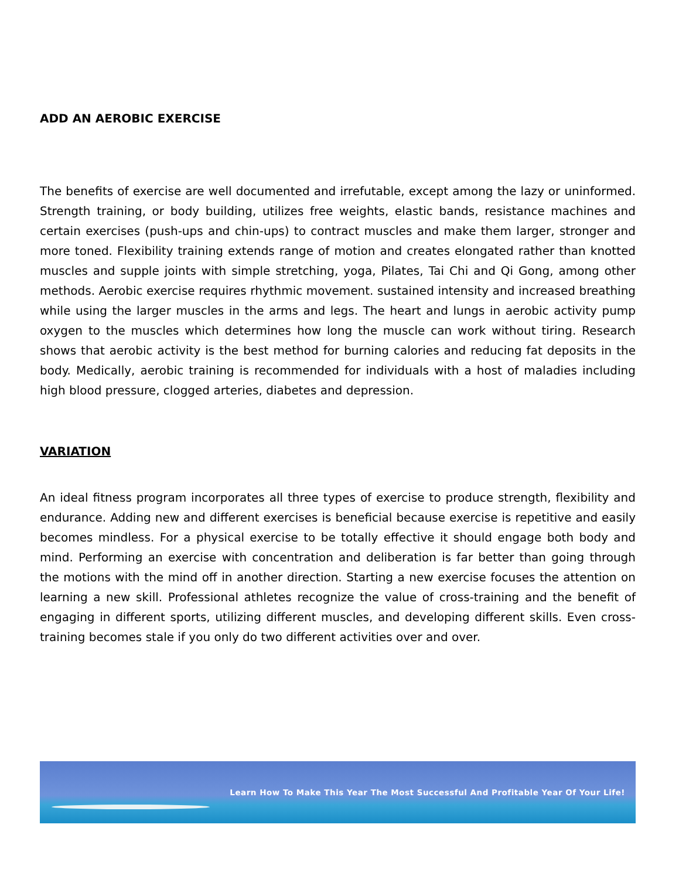ADD AN AEROBIC EXERCISE
The benefits of exercise are well documented and irrefutable, except among the lazy or uninformed. Strength training, or body building, utilizes free weights, elastic bands, resistance machines and certain exercises (push-ups and chin-ups) to contract muscles and make them larger, stronger and more toned. Flexibility training extends range of motion and creates elongated rather than knotted muscles and supple joints with simple stretching, yoga, Pilates, Tai Chi and Qi Gong, among other methods. Aerobic exercise requires rhythmic movement. sustained intensity and increased breathing while using the larger muscles in the arms and legs. The heart and lungs in aerobic activity pump oxygen to the muscles which determines how long the muscle can work without tiring. Research shows that aerobic activity is the best method for burning calories and reducing fat deposits in the body. Medically, aerobic training is recommended for individuals with a host of maladies including high blood pressure, clogged arteries, diabetes and depression.
VARIATION
An ideal fitness program incorporates all three types of exercise to produce strength, flexibility and endurance. Adding new and different exercises is beneficial because exercise is repetitive and easily becomes mindless. For a physical exercise to be totally effective it should engage both body and mind. Performing an exercise with concentration and deliberation is far better than going through the motions with the mind off in another direction. Starting a new exercise focuses the attention on learning a new skill. Professional athletes recognize the value of cross-training and the benefit of engaging in different sports, utilizing different muscles, and developing different skills. Even cross-training becomes stale if you only do two different activities over and over.
Learn How To Make This Year The Most Successful And Profitable Year Of Your Life!